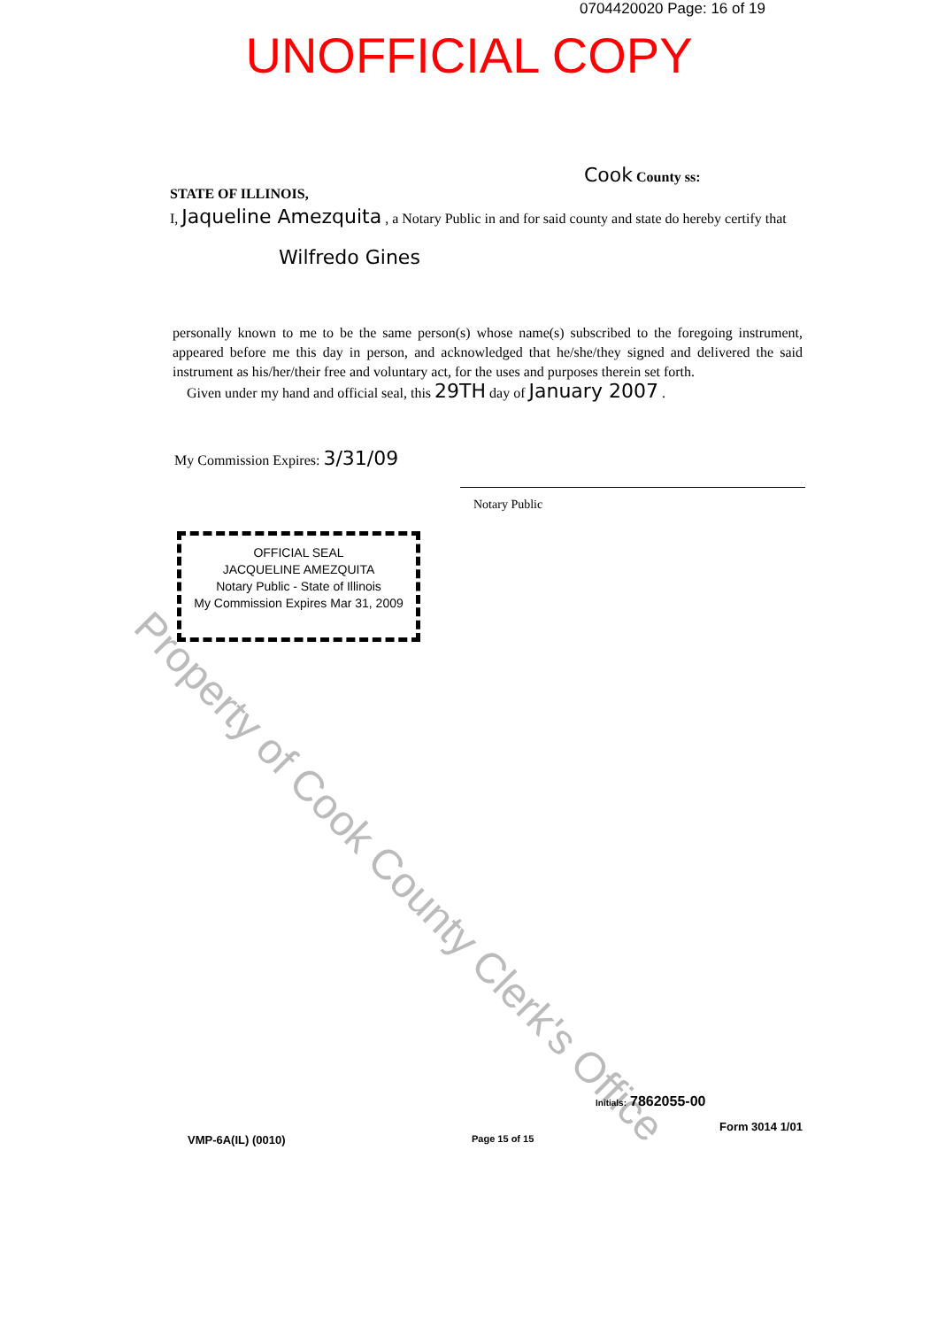0704420020 Page: 16 of 19
UNOFFICIAL COPY
Cook County ss:
STATE OF ILLINOIS,
I, Jaqueline Amezquita , a Notary Public in and for said county and state do hereby certify that
Wilfredo Gines
personally known to me to be the same person(s) whose name(s) subscribed to the foregoing instrument, appeared before me this day in person, and acknowledged that he/she/they signed and delivered the said instrument as his/her/their free and voluntary act, for the uses and purposes therein set forth.
Given under my hand and official seal, this 29TH day of January 2007 .
My Commission Expires: 3/31/09
Notary Public
OFFICIAL SEAL
JACQUELINE AMEZQUITA
Notary Public - State of Illinois
My Commission Expires Mar 31, 2009
Property of Cook County Clerk's Office
Initials: 7862055-00
VMP-6A(IL) (0010) Page 15 of 15
Form 3014 1/01